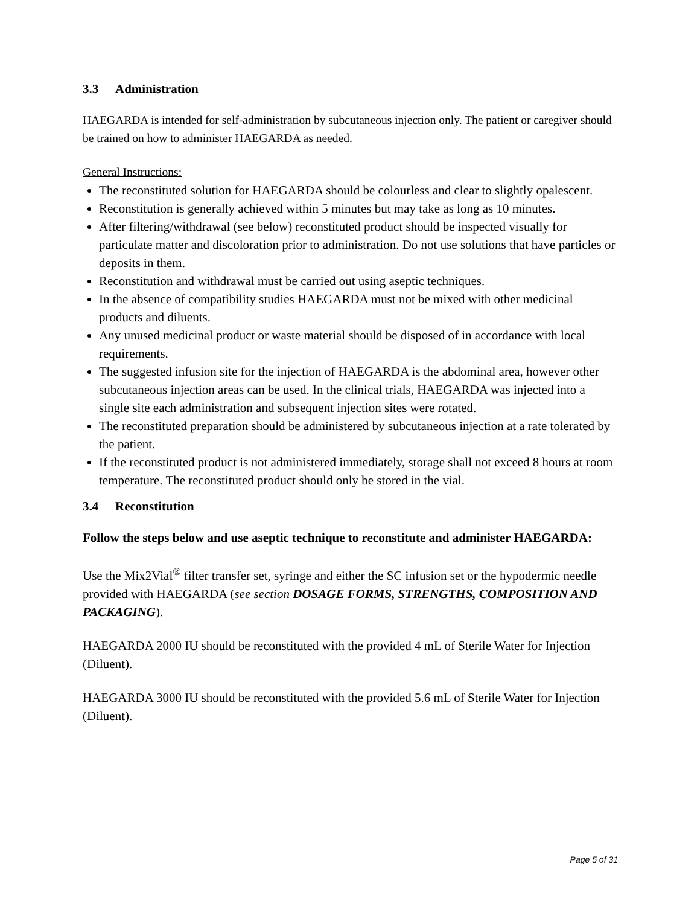3.3 Administration
HAEGARDA is intended for self-administration by subcutaneous injection only. The patient or caregiver should be trained on how to administer HAEGARDA as needed.
General Instructions:
The reconstituted solution for HAEGARDA should be colourless and clear to slightly opalescent.
Reconstitution is generally achieved within 5 minutes but may take as long as 10 minutes.
After filtering/withdrawal (see below) reconstituted product should be inspected visually for particulate matter and discoloration prior to administration. Do not use solutions that have particles or deposits in them.
Reconstitution and withdrawal must be carried out using aseptic techniques.
In the absence of compatibility studies HAEGARDA must not be mixed with other medicinal products and diluents.
Any unused medicinal product or waste material should be disposed of in accordance with local requirements.
The suggested infusion site for the injection of HAEGARDA is the abdominal area, however other subcutaneous injection areas can be used. In the clinical trials, HAEGARDA was injected into a single site each administration and subsequent injection sites were rotated.
The reconstituted preparation should be administered by subcutaneous injection at a rate tolerated by the patient.
If the reconstituted product is not administered immediately, storage shall not exceed 8 hours at room temperature. The reconstituted product should only be stored in the vial.
3.4 Reconstitution
Follow the steps below and use aseptic technique to reconstitute and administer HAEGARDA:
Use the Mix2Vial<sup>®</sup> filter transfer set, syringe and either the SC infusion set or the hypodermic needle provided with HAEGARDA (see section DOSAGE FORMS, STRENGTHS, COMPOSITION AND PACKAGING).
HAEGARDA 2000 IU should be reconstituted with the provided 4 mL of Sterile Water for Injection (Diluent).
HAEGARDA 3000 IU should be reconstituted with the provided 5.6 mL of Sterile Water for Injection (Diluent).
Page 5 of 31